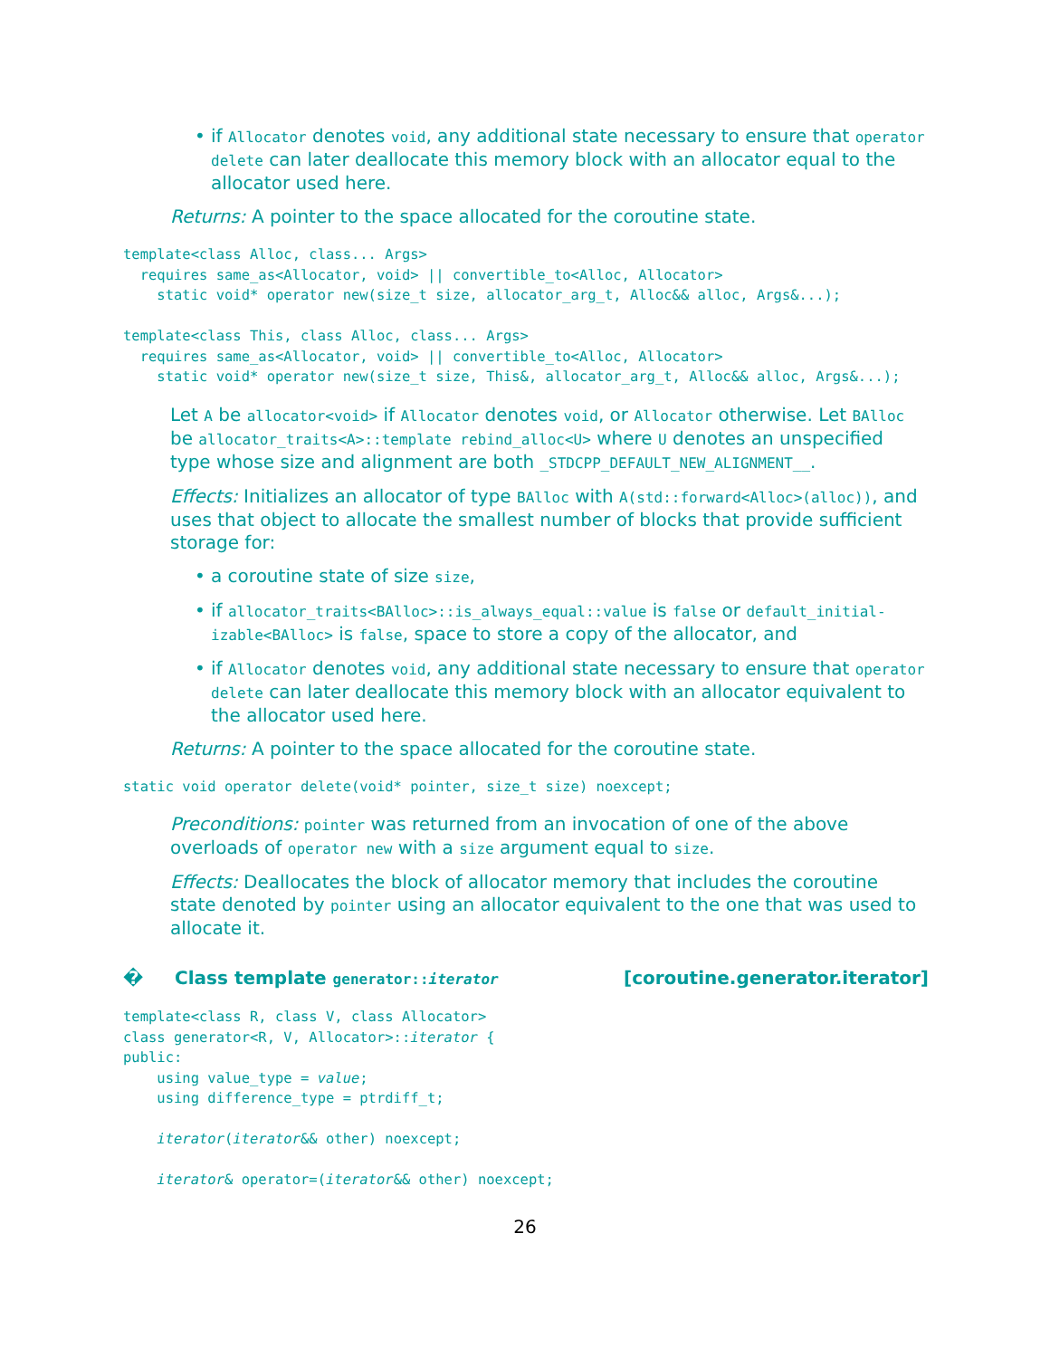if Allocator denotes void, any additional state necessary to ensure that operator delete can later deallocate this memory block with an allocator equal to the allocator used here.
Returns: A pointer to the space allocated for the coroutine state.
template<class Alloc, class... Args>
  requires same_as<Allocator, void> || convertible_to<Alloc, Allocator>
    static void* operator new(size_t size, allocator_arg_t, Alloc&& alloc, Args&...);

template<class This, class Alloc, class... Args>
  requires same_as<Allocator, void> || convertible_to<Alloc, Allocator>
    static void* operator new(size_t size, This&, allocator_arg_t, Alloc&& alloc, Args&...);
Let A be allocator<void> if Allocator denotes void, or Allocator otherwise. Let BAlloc be allocator_traits<A>::template rebind_alloc<U> where U denotes an unspecified type whose size and alignment are both _STDCPP_DEFAULT_NEW_ALIGNMENT__.
Effects: Initializes an allocator of type BAlloc with A(std::forward<Alloc>(alloc)), and uses that object to allocate the smallest number of blocks that provide sufficient storage for:
a coroutine state of size size,
if allocator_traits<BAlloc>::is_always_equal::value is false or default_initial-izable<BAlloc> is false, space to store a copy of the allocator, and
if Allocator denotes void, any additional state necessary to ensure that operator delete can later deallocate this memory block with an allocator equivalent to the allocator used here.
Returns: A pointer to the space allocated for the coroutine state.
static void operator delete(void* pointer, size_t size) noexcept;
Preconditions: pointer was returned from an invocation of one of the above overloads of operator new with a size argument equal to size.
Effects: Deallocates the block of allocator memory that includes the coroutine state denoted by pointer using an allocator equivalent to the one that was used to allocate it.
� Class template generator::iterator [coroutine.generator.iterator]
template<class R, class V, class Allocator>
class generator<R, V, Allocator>::iterator {
public:
    using value_type = value;
    using difference_type = ptrdiff_t;

    iterator(iterator&& other) noexcept;

    iterator& operator=(iterator&& other) noexcept;
26